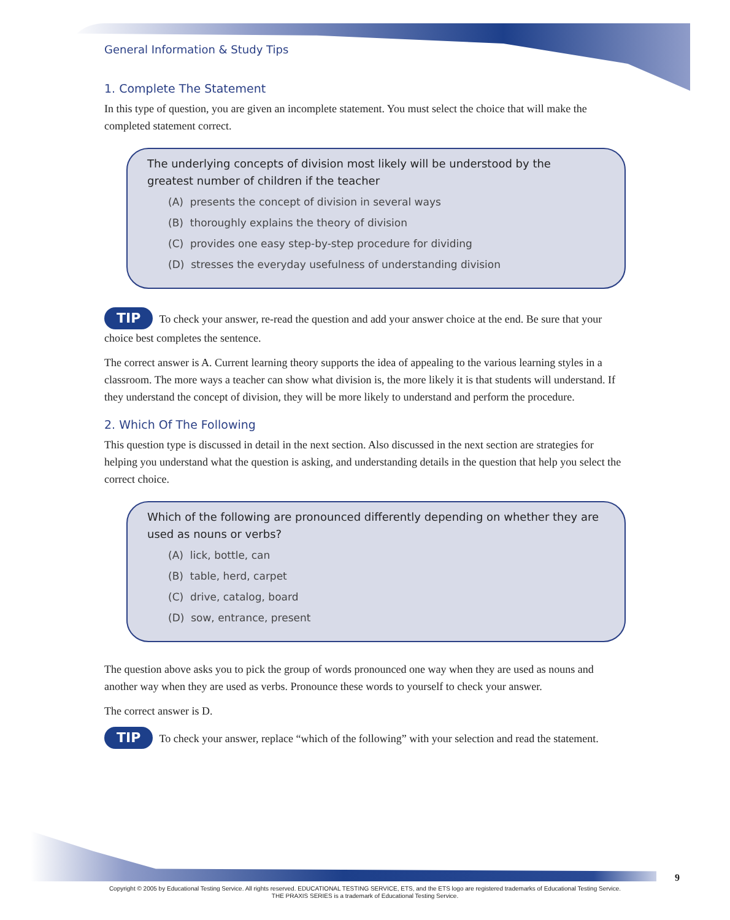General Information & Study Tips
1. Complete The Statement
In this type of question, you are given an incomplete statement. You must select the choice that will make the completed statement correct.
The underlying concepts of division most likely will be understood by the greatest number of children if the teacher
(A) presents the concept of division in several ways
(B) thoroughly explains the theory of division
(C) provides one easy step-by-step procedure for dividing
(D) stresses the everyday usefulness of understanding division
TIP To check your answer, re-read the question and add your answer choice at the end. Be sure that your choice best completes the sentence.
The correct answer is A. Current learning theory supports the idea of appealing to the various learning styles in a classroom. The more ways a teacher can show what division is, the more likely it is that students will understand. If they understand the concept of division, they will be more likely to understand and perform the procedure.
2. Which Of The Following
This question type is discussed in detail in the next section. Also discussed in the next section are strategies for helping you understand what the question is asking, and understanding details in the question that help you select the correct choice.
Which of the following are pronounced differently depending on whether they are used as nouns or verbs?
(A) lick, bottle, can
(B) table, herd, carpet
(C) drive, catalog, board
(D) sow, entrance, present
The question above asks you to pick the group of words pronounced one way when they are used as nouns and another way when they are used as verbs. Pronounce these words to yourself to check your answer.
The correct answer is D.
TIP To check your answer, replace “which of the following” with your selection and read the statement.
9
Copyright © 2005 by Educational Testing Service. All rights reserved. EDUCATIONAL TESTING SERVICE, ETS, and the ETS logo are registered trademarks of Educational Testing Service.
THE PRAXIS SERIES is a trademark of Educational Testing Service.